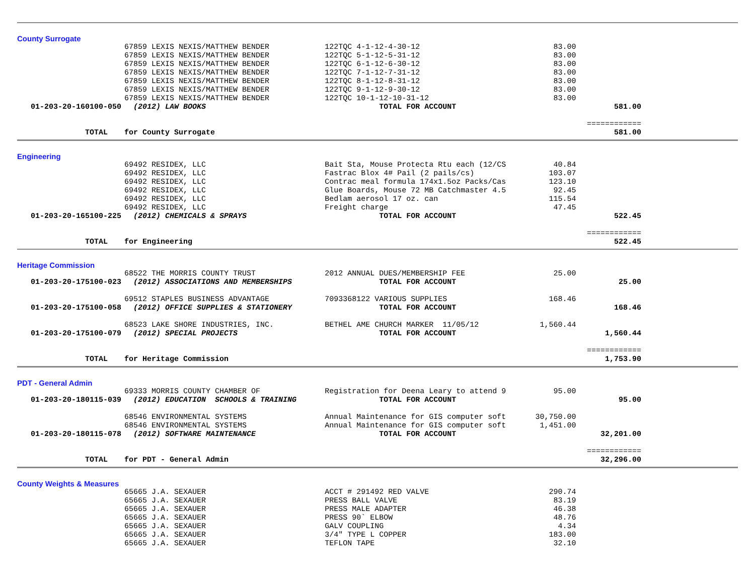County Surrogate
| | 67859 LEXIS NEXIS/MATTHEW BENDER | 122TQC 4-1-12-4-30-12 | 83.00 | |
| | 67859 LEXIS NEXIS/MATTHEW BENDER | 122TQC 5-1-12-5-31-12 | 83.00 | |
| | 67859 LEXIS NEXIS/MATTHEW BENDER | 122TQC 6-1-12-6-30-12 | 83.00 | |
| | 67859 LEXIS NEXIS/MATTHEW BENDER | 122TQC 7-1-12-7-31-12 | 83.00 | |
| | 67859 LEXIS NEXIS/MATTHEW BENDER | 122TQC 8-1-12-8-31-12 | 83.00 | |
| | 67859 LEXIS NEXIS/MATTHEW BENDER | 122TQC 9-1-12-9-30-12 | 83.00 | |
| | 67859 LEXIS NEXIS/MATTHEW BENDER | 122TQC 10-1-12-10-31-12 | 83.00 | |
| 01-203-20-160100-050 | (2012) LAW BOOKS | TOTAL FOR ACCOUNT | | 581.00 |
| | | | | ============ |
| TOTAL | for County Surrogate | | | 581.00 |
Engineering
| | 69492 RESIDEX, LLC | Bait Sta, Mouse Protecta Rtu each (12/CS | 40.84 | |
| | 69492 RESIDEX, LLC | Fastrac Blox 4# Pail (2 pails/cs) | 103.07 | |
| | 69492 RESIDEX, LLC | Contrac meal formula 174x1.5oz Packs/Cas | 123.10 | |
| | 69492 RESIDEX, LLC | Glue Boards, Mouse 72 MB Catchmaster 4.5 | 92.45 | |
| | 69492 RESIDEX, LLC | Bedlam aerosol 17 oz. can | 115.54 | |
| | 69492 RESIDEX, LLC | Freight charge | 47.45 | |
| 01-203-20-165100-225 | (2012) CHEMICALS & SPRAYS | TOTAL FOR ACCOUNT | | 522.45 |
| | | | | ============ |
| TOTAL | for Engineering | | | 522.45 |
Heritage Commission
| | 68522 THE MORRIS COUNTY TRUST | 2012 ANNUAL DUES/MEMBERSHIP FEE | 25.00 | |
| 01-203-20-175100-023 | (2012) ASSOCIATIONS AND MEMBERSHIPS | TOTAL FOR ACCOUNT | | 25.00 |
| | 69512 STAPLES BUSINESS ADVANTAGE | 7093368122 VARIOUS SUPPLIES | 168.46 | |
| 01-203-20-175100-058 | (2012) OFFICE SUPPLIES & STATIONERY | TOTAL FOR ACCOUNT | | 168.46 |
| | 68523 LAKE SHORE INDUSTRIES, INC. | BETHEL AME CHURCH MARKER 11/05/12 | 1,560.44 | |
| 01-203-20-175100-079 | (2012) SPECIAL PROJECTS | TOTAL FOR ACCOUNT | | 1,560.44 |
| | | | | ============ |
| TOTAL | for Heritage Commission | | | 1,753.90 |
PDT - General Admin
| | 69333 MORRIS COUNTY CHAMBER OF | Registration for Deena Leary to attend 9 | 95.00 | |
| 01-203-20-180115-039 | (2012) EDUCATION SCHOOLS & TRAINING | TOTAL FOR ACCOUNT | | 95.00 |
| | 68546 ENVIRONMENTAL SYSTEMS | Annual Maintenance for GIS computer soft | 30,750.00 | |
| | 68546 ENVIRONMENTAL SYSTEMS | Annual Maintenance for GIS computer soft | 1,451.00 | |
| 01-203-20-180115-078 | (2012) SOFTWARE MAINTENANCE | TOTAL FOR ACCOUNT | | 32,201.00 |
| | | | | ============ |
| TOTAL | for PDT - General Admin | | | 32,296.00 |
County Weights & Measures
| | 65665 J.A. SEXAUER | ACCT # 291492 RED VALVE | 290.74 | |
| | 65665 J.A. SEXAUER | PRESS BALL VALVE | 83.19 | |
| | 65665 J.A. SEXAUER | PRESS MALE ADAPTER | 46.38 | |
| | 65665 J.A. SEXAUER | PRESS 90` ELBOW | 48.76 | |
| | 65665 J.A. SEXAUER | GALV COUPLING | 4.34 | |
| | 65665 J.A. SEXAUER | 3/4" TYPE L COPPER | 183.00 | |
| | 65665 J.A. SEXAUER | TEFLON TAPE | 32.10 | |